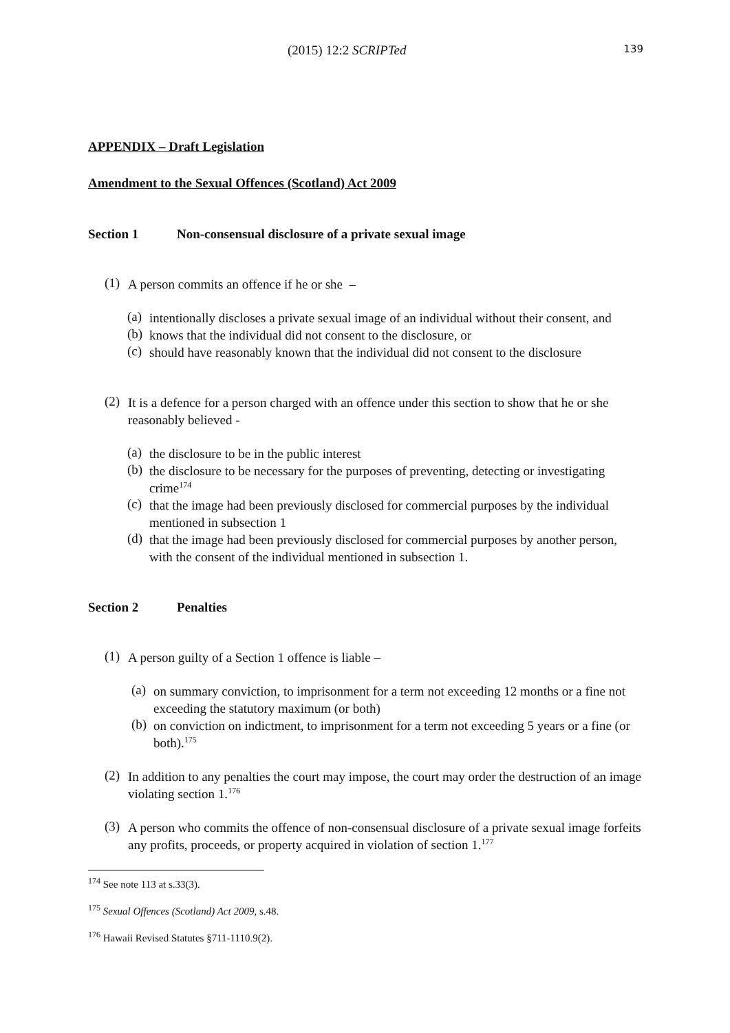(2015) 12:2 SCRIPTed 139
APPENDIX – Draft Legislation
Amendment to the Sexual Offences (Scotland) Act 2009
Section 1 Non-consensual disclosure of a private sexual image
(1)
A person commits an offence if he or she –
(a)
intentionally discloses a private sexual image of an individual without their consent, and
(b)
knows that the individual did not consent to the disclosure, or
(c)
should have reasonably known that the individual did not consent to the disclosure
(2)
It is a defence for a person charged with an offence under this section to show that he or she reasonably believed -
(a)
the disclosure to be in the public interest
(b)
the disclosure to be necessary for the purposes of preventing, detecting or investigating crime<sup>174</sup>
(c)
that the image had been previously disclosed for commercial purposes by the individual mentioned in subsection 1
(d)
that the image had been previously disclosed for commercial purposes by another person, with the consent of the individual mentioned in subsection 1.
Section 2 Penalties
(1)
A person guilty of a Section 1 offence is liable –
(a)
on summary conviction, to imprisonment for a term not exceeding 12 months or a fine not exceeding the statutory maximum (or both)
(b)
on conviction on indictment, to imprisonment for a term not exceeding 5 years or a fine (or both).<sup>175</sup>
(2)
In addition to any penalties the court may impose, the court may order the destruction of an image violating section 1.<sup>176</sup>
(3)
A person who commits the offence of non-consensual disclosure of a private sexual image forfeits any profits, proceeds, or property acquired in violation of section 1.<sup>177</sup>
<sup>174</sup> See note 113 at s.33(3).
<sup>175</sup> Sexual Offences (Scotland) Act 2009, s.48.
<sup>176</sup> Hawaii Revised Statutes §711-1110.9(2).